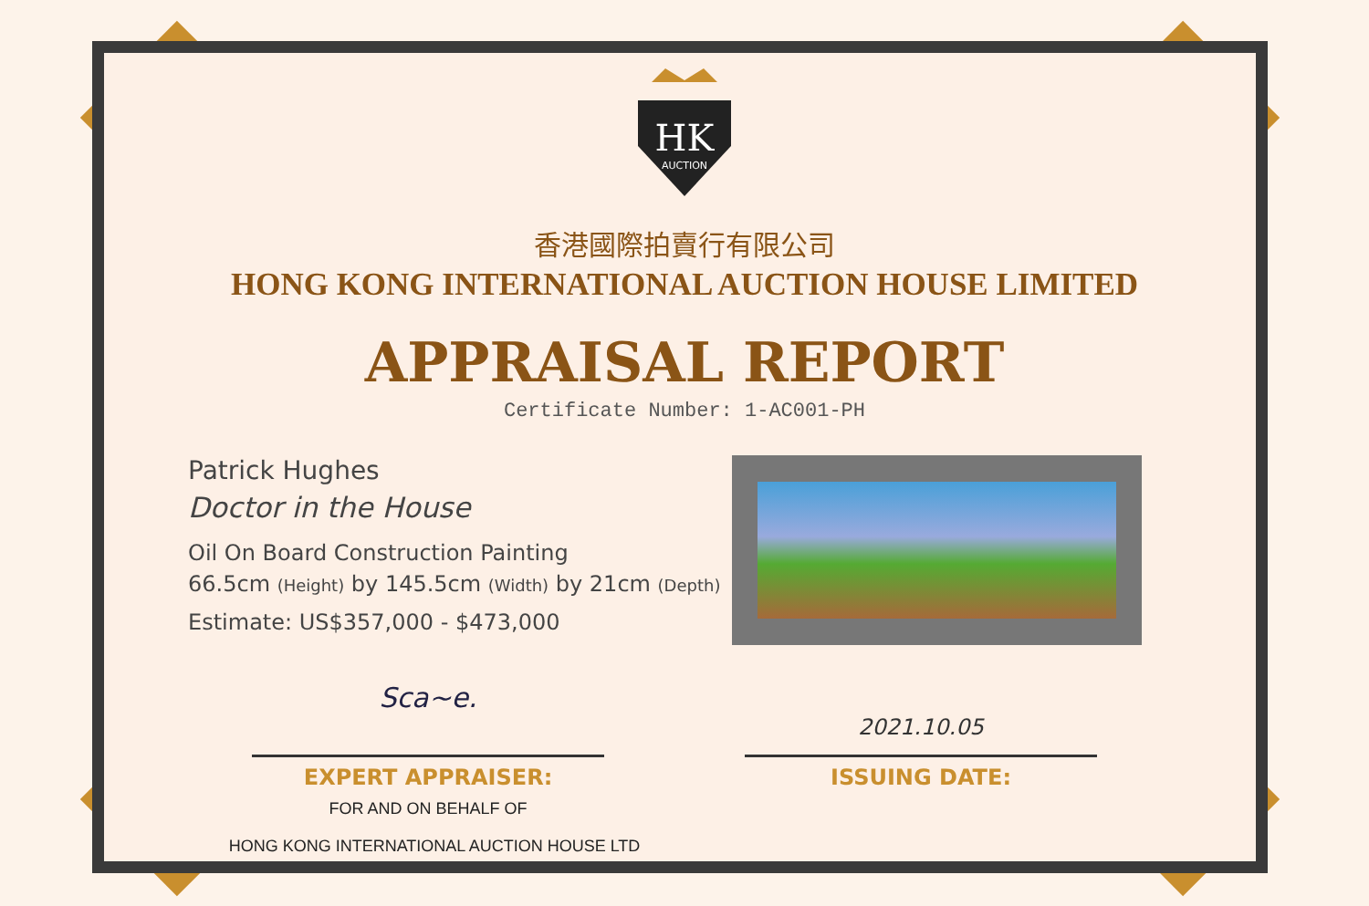HK
AUCTION
香港國際拍賣行有限公司
HONG KONG INTERNATIONAL AUCTION HOUSE LIMITED
APPRAISAL REPORT
Certificate Number: 1-AC001-PH
Patrick Hughes
Doctor in the House
Oil On Board Construction Painting
66.5cm (Height) by 145.5cm (Width) by 21cm (Depth)
Estimate: US$357,000 - $473,000
Sca~e.
EXPERT APPRAISER:
FOR AND ON BEHALF OF
HONG KONG INTERNATIONAL AUCTION HOUSE LTD
2021.10.05
ISSUING DATE: